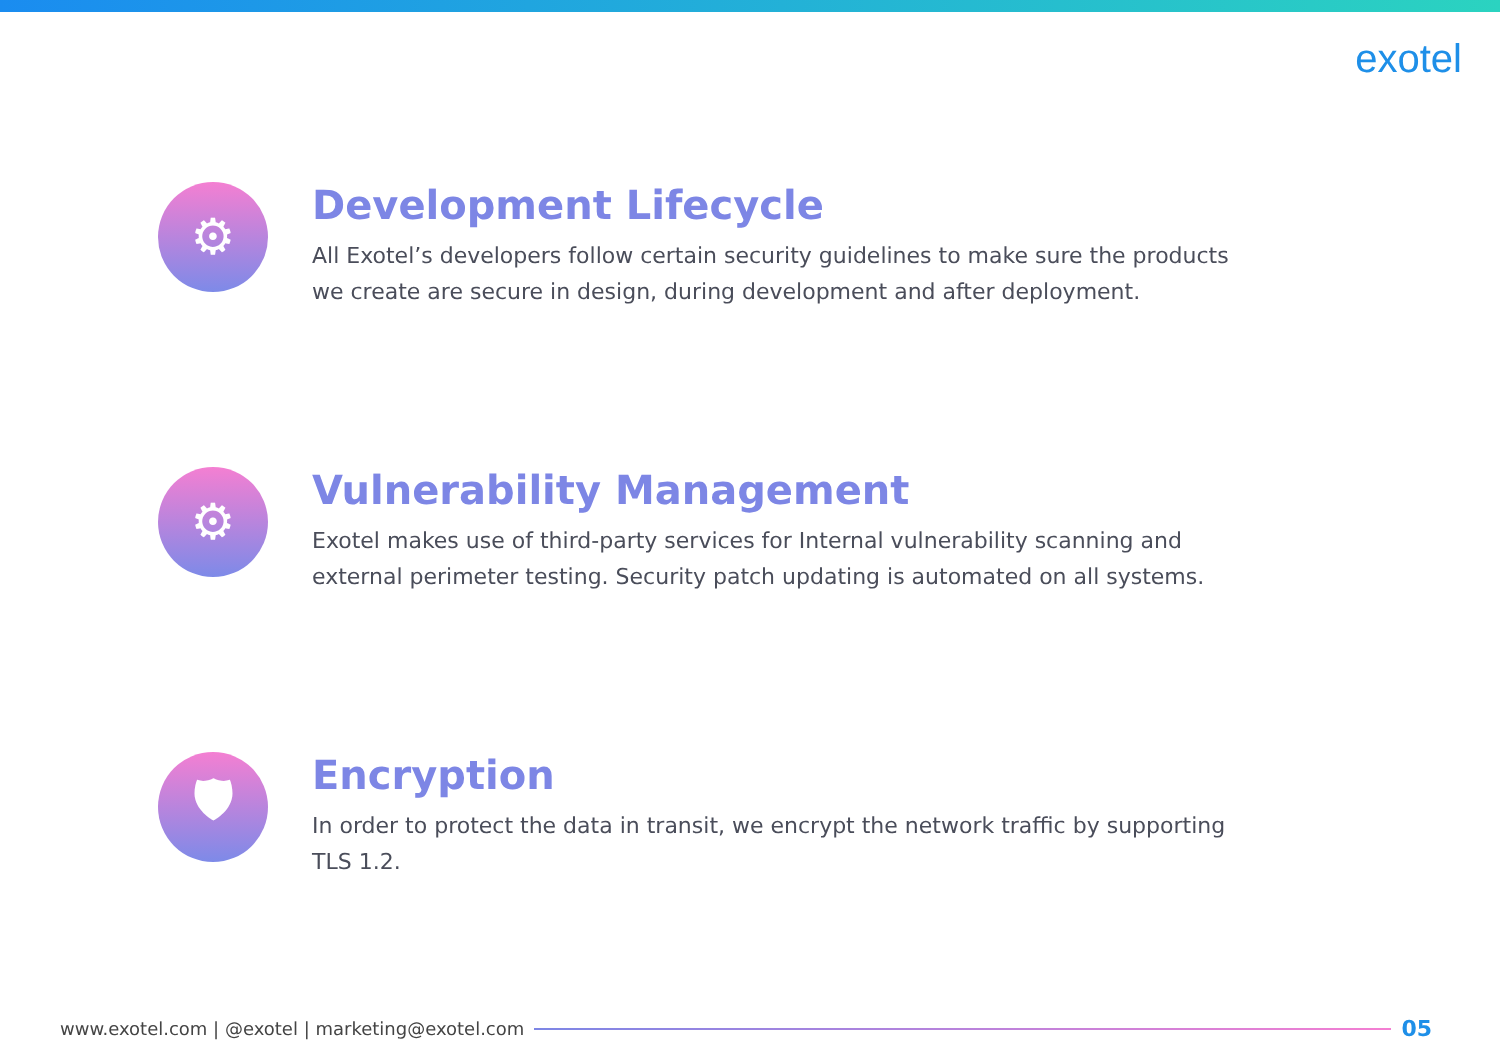exotel
⚙
Development Lifecycle
All Exotel’s developers follow certain security guidelines to make sure the products we create are secure in design, during development and after deployment.
⚙
Vulnerability Management
Exotel makes use of third-party services for Internal vulnerability scanning and external perimeter testing. Security patch updating is automated on all systems.
🛡
Encryption
In order to protect the data in transit, we encrypt the network traffic by supporting TLS 1.2.
www.exotel.com | @exotel | marketing@exotel.com
05